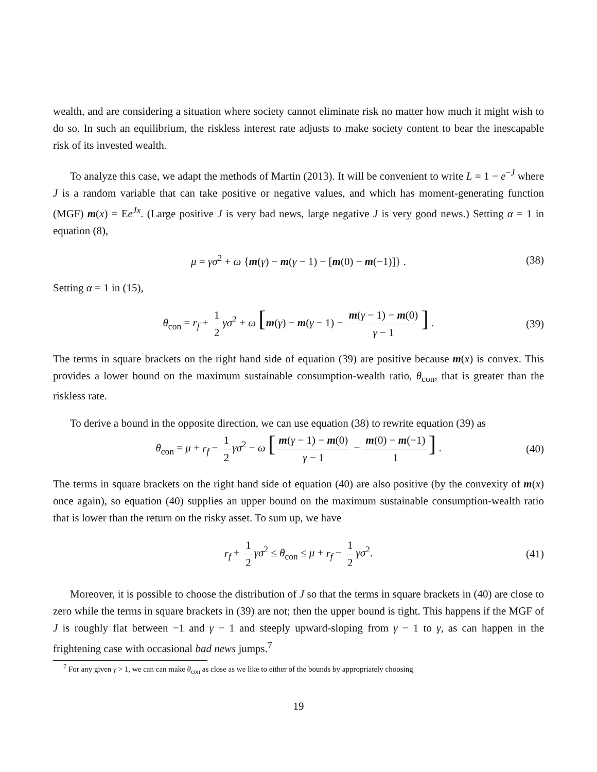wealth, and are considering a situation where society cannot eliminate risk no matter how much it might wish to do so. In such an equilibrium, the riskless interest rate adjusts to make society content to bear the inescapable risk of its invested wealth.
To analyze this case, we adapt the methods of Martin (2013). It will be convenient to write L = 1 − e<sup>−J</sup> where J is a random variable that can take positive or negative values, and which has moment-generating function (MGF) m(x) = Ee<sup>Jx</sup>. (Large positive J is very bad news, large negative J is very good news.) Setting α = 1 in equation (8),
μ = γσ<sup>2</sup> + ω {m(γ) − m(γ − 1) − [m(0) − m(−1)]} . (38)
Setting α = 1 in (15),
θ<sub>con</sub> = r<sub>f</sub> + 1 2 γσ<sup>2</sup> + ω [m(γ) − m(γ − 1) − m(γ − 1) − m(0) γ − 1] . (39)
The terms in square brackets on the right hand side of equation (39) are positive because m(x) is convex. This provides a lower bound on the maximum sustainable consumption-wealth ratio, θ<sub>con</sub>, that is greater than the riskless rate.
To derive a bound in the opposite direction, we can use equation (38) to rewrite equation (39) as
θ<sub>con</sub> = μ + r<sub>f</sub> − 1 2 γσ<sup>2</sup> − ω [m(γ − 1) − m(0) γ − 1 − m(0) − m(−1) 1] . (40)
The terms in square brackets on the right hand side of equation (40) are also positive (by the convexity of m(x) once again), so equation (40) supplies an upper bound on the maximum sustainable consumption-wealth ratio that is lower than the return on the risky asset. To sum up, we have
r<sub>f</sub> + 1 2 γσ<sup>2</sup> ≤ θ<sub>con</sub> ≤ μ + r<sub>f</sub> − 1 2 γσ<sup>2</sup>. (41)
Moreover, it is possible to choose the distribution of J so that the terms in square brackets in (40) are close to zero while the terms in square brackets in (39) are not; then the upper bound is tight. This happens if the MGF of J is roughly flat between −1 and γ − 1 and steeply upward-sloping from γ − 1 to γ, as can happen in the frightening case with occasional bad news jumps.<sup>7</sup>
<sup>7</sup> For any given γ > 1, we can can make θ<sub>con</sub> as close as we like to either of the bounds by appropriately choosing
19